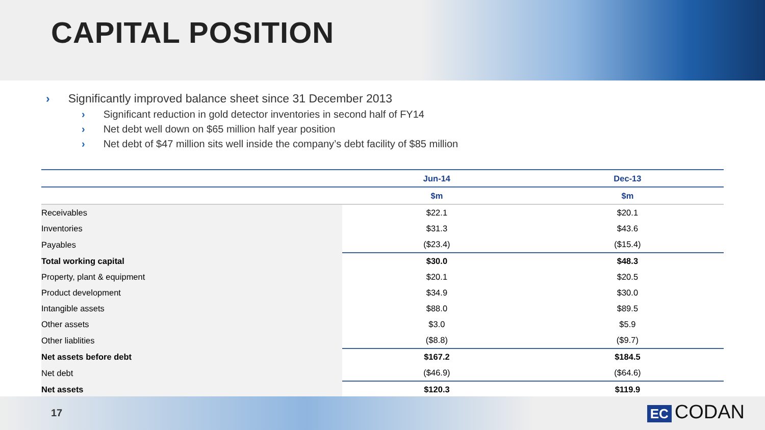CAPITAL POSITION
› Significantly improved balance sheet since 31 December 2013
› Significant reduction in gold detector inventories in second half of FY14
› Net debt well down on $65 million half year position
› Net debt of $47 million sits well inside the company’s debt facility of $85 million
| | Jun-14 | Dec-13 |
| --- | --- | --- |
| | $m | $m |
| Receivables | $22.1 | $20.1 |
| Inventories | $31.3 | $43.6 |
| Payables | ($23.4) | ($15.4) |
| Total working capital | $30.0 | $48.3 |
| Property, plant & equipment | $20.1 | $20.5 |
| Product development | $34.9 | $30.0 |
| Intangible assets | $88.0 | $89.5 |
| Other assets | $3.0 | $5.9 |
| Other liablities | ($8.8) | ($9.7) |
| Net assets before debt | $167.2 | $184.5 |
| Net debt | ($46.9) | ($64.6) |
| Net assets | $120.3 | $119.9 |
17 EC CODAN